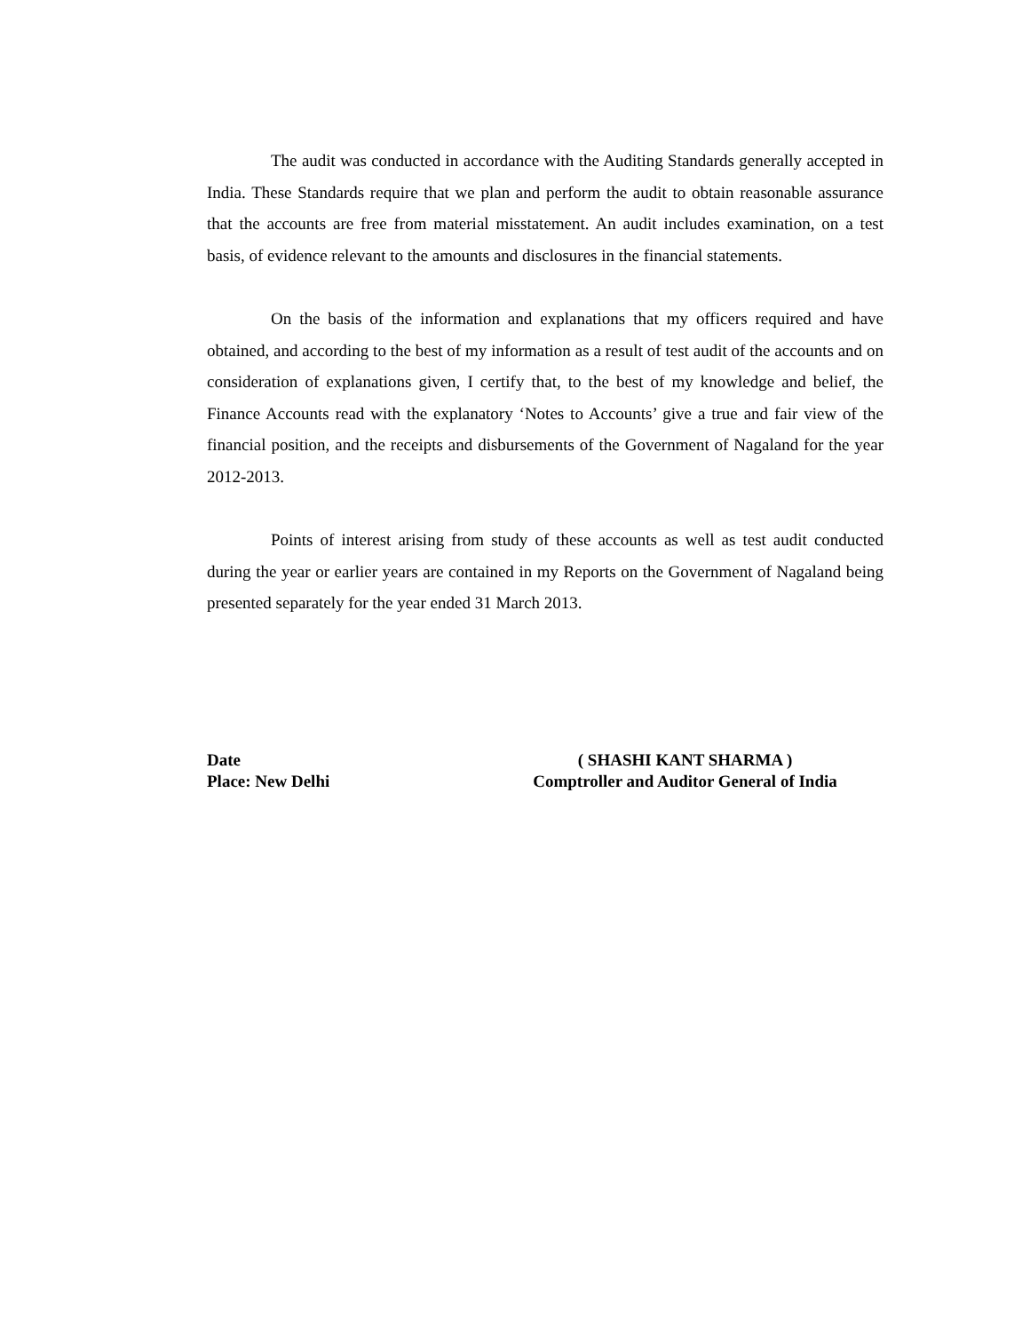The audit was conducted in accordance with the Auditing Standards generally accepted in India. These Standards require that we plan and perform the audit to obtain reasonable assurance that the accounts are free from material misstatement. An audit includes examination, on a test basis, of evidence relevant to the amounts and disclosures in the financial statements.
On the basis of the information and explanations that my officers required and have obtained, and according to the best of my information as a result of test audit of the accounts and on consideration of explanations given, I certify that, to the best of my knowledge and belief, the Finance Accounts read with the explanatory ‘Notes to Accounts’ give a true and fair view of the financial position, and the receipts and disbursements of the Government of Nagaland for the year 2012-2013.
Points of interest arising from study of these accounts as well as test audit conducted during the year or earlier years are contained in my Reports on the Government of Nagaland being presented separately for the year ended 31 March 2013.
Date
Place: New Delhi
( SHASHI KANT SHARMA )
Comptroller and Auditor General of India